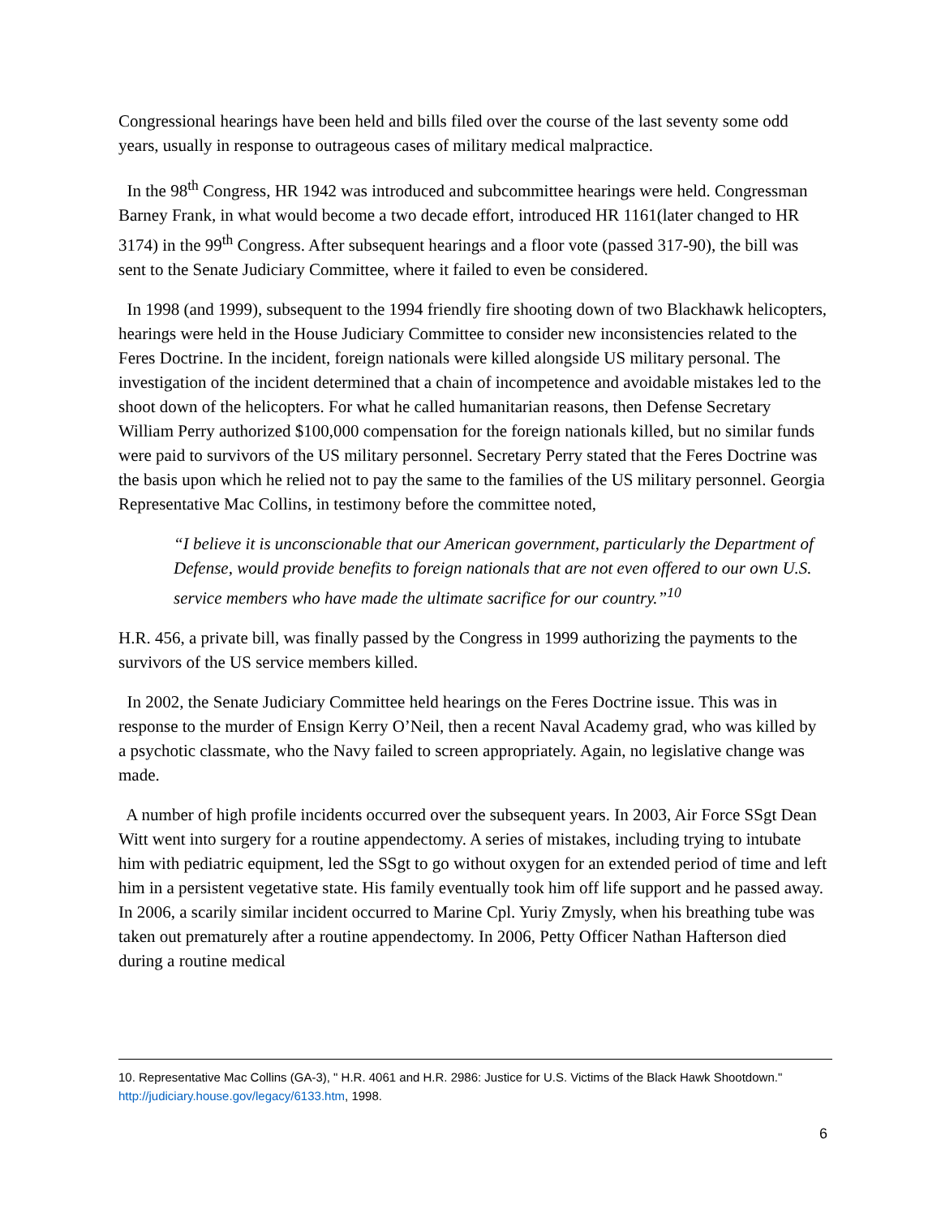Congressional hearings have been held and bills filed over the course of the last seventy some odd years, usually in response to outrageous cases of military medical malpractice.
In the 98<sup>th</sup> Congress, HR 1942 was introduced and subcommittee hearings were held. Congressman Barney Frank, in what would become a two decade effort, introduced HR 1161(later changed to HR 3174) in the 99<sup>th</sup> Congress. After subsequent hearings and a floor vote (passed 317-90), the bill was sent to the Senate Judiciary Committee, where it failed to even be considered.
In 1998 (and 1999), subsequent to the 1994 friendly fire shooting down of two Blackhawk helicopters, hearings were held in the House Judiciary Committee to consider new inconsistencies related to the Feres Doctrine. In the incident, foreign nationals were killed alongside US military personal. The investigation of the incident determined that a chain of incompetence and avoidable mistakes led to the shoot down of the helicopters. For what he called humanitarian reasons, then Defense Secretary William Perry authorized $100,000 compensation for the foreign nationals killed, but no similar funds were paid to survivors of the US military personnel. Secretary Perry stated that the Feres Doctrine was the basis upon which he relied not to pay the same to the families of the US military personnel. Georgia Representative Mac Collins, in testimony before the committee noted,
“I believe it is unconscionable that our American government, particularly the Department of Defense, would provide benefits to foreign nationals that are not even offered to our own U.S. service members who have made the ultimate sacrifice for our country.”<sup>10</sup>
H.R. 456, a private bill, was finally passed by the Congress in 1999 authorizing the payments to the survivors of the US service members killed.
In 2002, the Senate Judiciary Committee held hearings on the Feres Doctrine issue. This was in response to the murder of Ensign Kerry O’Neil, then a recent Naval Academy grad, who was killed by a psychotic classmate, who the Navy failed to screen appropriately. Again, no legislative change was made.
A number of high profile incidents occurred over the subsequent years. In 2003, Air Force SSgt Dean Witt went into surgery for a routine appendectomy. A series of mistakes, including trying to intubate him with pediatric equipment, led the SSgt to go without oxygen for an extended period of time and left him in a persistent vegetative state. His family eventually took him off life support and he passed away. In 2006, a scarily similar incident occurred to Marine Cpl. Yuriy Zmysly, when his breathing tube was taken out prematurely after a routine appendectomy. In 2006, Petty Officer Nathan Hafterson died during a routine medical
10. Representative Mac Collins (GA-3), " H.R. 4061 and H.R. 2986: Justice for U.S. Victims of the Black Hawk Shootdown." http://judiciary.house.gov/legacy/6133.htm, 1998.
6